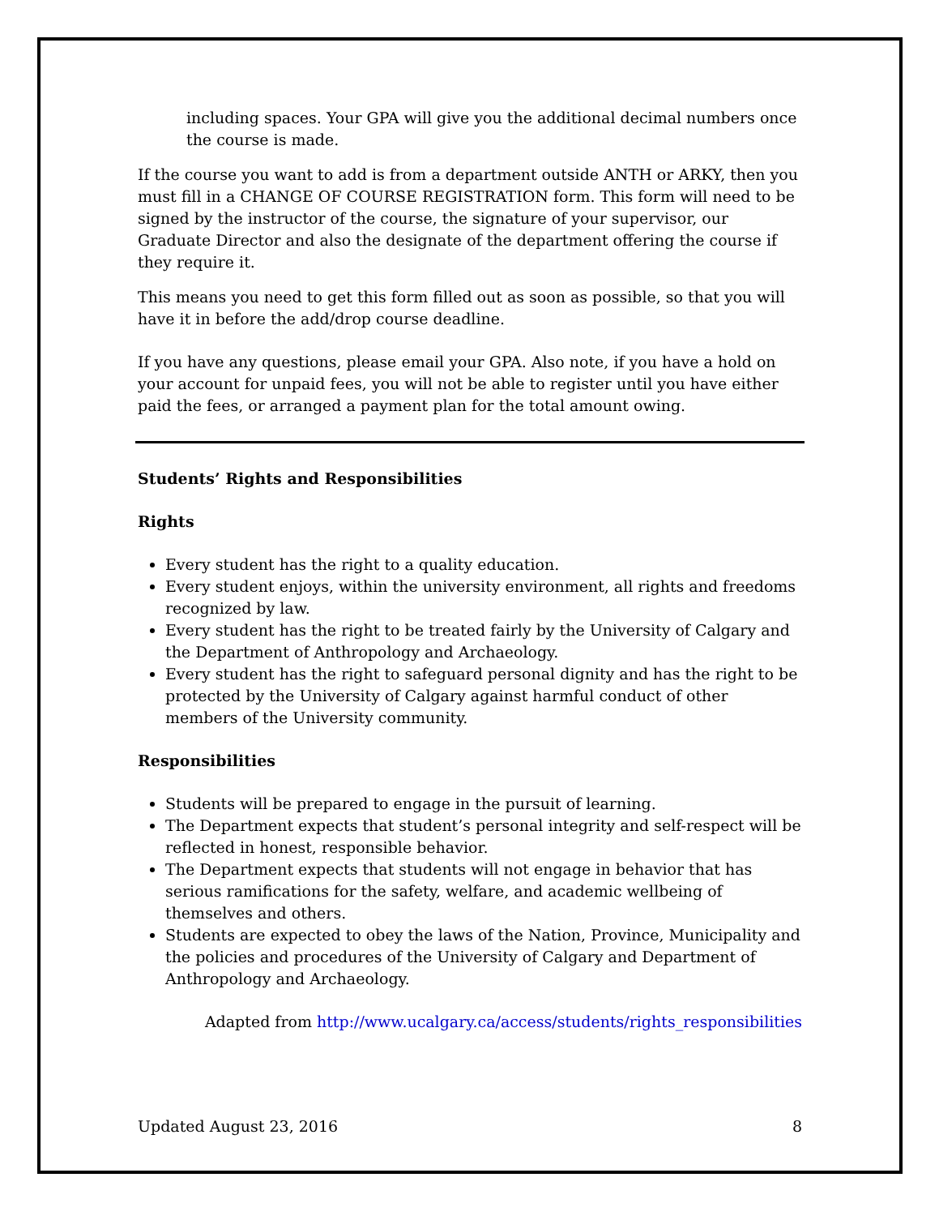including spaces. Your GPA will give you the additional decimal numbers once the course is made.
If the course you want to add is from a department outside ANTH or ARKY, then you must fill in a CHANGE OF COURSE REGISTRATION form. This form will need to be signed by the instructor of the course, the signature of your supervisor, our Graduate Director and also the designate of the department offering the course if they require it.
This means you need to get this form filled out as soon as possible, so that you will have it in before the add/drop course deadline.
If you have any questions, please email your GPA. Also note, if you have a hold on your account for unpaid fees, you will not be able to register until you have either paid the fees, or arranged a payment plan for the total amount owing.
Students’ Rights and Responsibilities
Rights
Every student has the right to a quality education.
Every student enjoys, within the university environment, all rights and freedoms recognized by law.
Every student has the right to be treated fairly by the University of Calgary and the Department of Anthropology and Archaeology.
Every student has the right to safeguard personal dignity and has the right to be protected by the University of Calgary against harmful conduct of other members of the University community.
Responsibilities
Students will be prepared to engage in the pursuit of learning.
The Department expects that student’s personal integrity and self-respect will be reflected in honest, responsible behavior.
The Department expects that students will not engage in behavior that has serious ramifications for the safety, welfare, and academic wellbeing of themselves and others.
Students are expected to obey the laws of the Nation, Province, Municipality and the policies and procedures of the University of Calgary and Department of Anthropology and Archaeology.
Adapted from http://www.ucalgary.ca/access/students/rights_responsibilities
Updated August 23, 2016 8